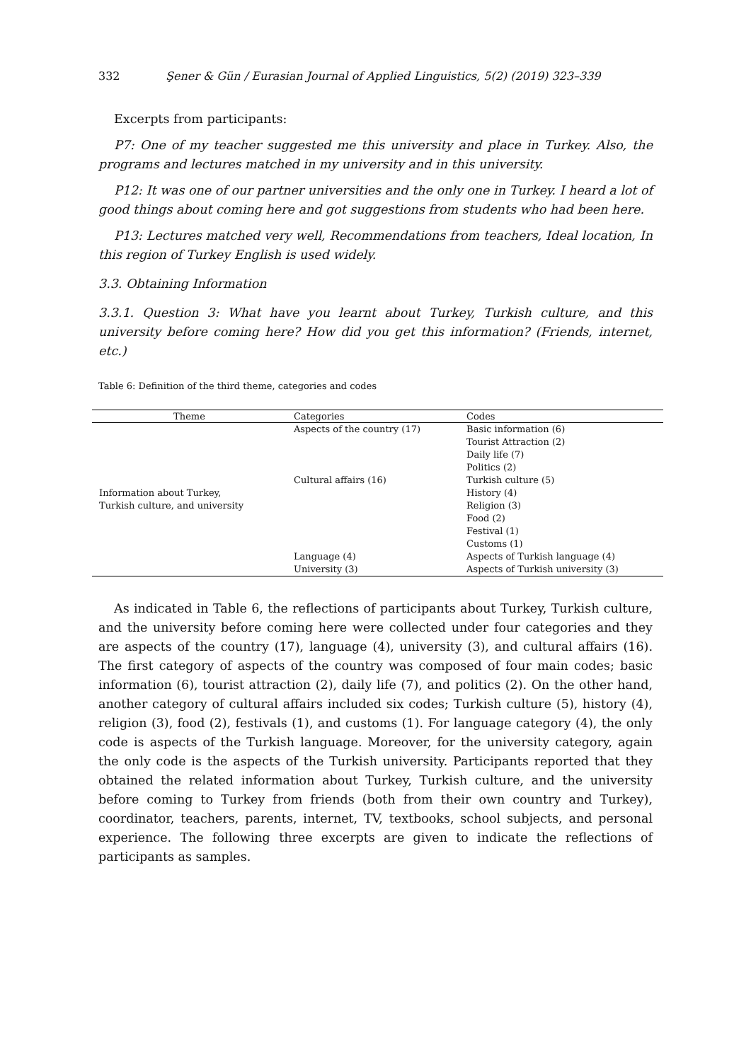332 Şener & Gün / Eurasian Journal of Applied Linguistics, 5(2) (2019) 323–339
Excerpts from participants:
P7: One of my teacher suggested me this university and place in Turkey. Also, the programs and lectures matched in my university and in this university.
P12: It was one of our partner universities and the only one in Turkey. I heard a lot of good things about coming here and got suggestions from students who had been here.
P13: Lectures matched very well, Recommendations from teachers, Ideal location, In this region of Turkey English is used widely.
3.3. Obtaining Information
3.3.1. Question 3: What have you learnt about Turkey, Turkish culture, and this university before coming here? How did you get this information? (Friends, internet, etc.)
Table 6: Definition of the third theme, categories and codes
| Theme | Categories | Codes |
| --- | --- | --- |
| Information about Turkey, Turkish culture, and university | Aspects of the country (17) | Basic information (6) |
| | | Tourist Attraction (2) |
| | | Daily life (7) |
| | | Politics (2) |
| | Cultural affairs (16) | Turkish culture (5) |
| | | History (4) |
| | | Religion (3) |
| | | Food (2) |
| | | Festival (1) |
| | | Customs (1) |
| | Language (4) | Aspects of Turkish language (4) |
| | University (3) | Aspects of Turkish university (3) |
As indicated in Table 6, the reflections of participants about Turkey, Turkish culture, and the university before coming here were collected under four categories and they are aspects of the country (17), language (4), university (3), and cultural affairs (16). The first category of aspects of the country was composed of four main codes; basic information (6), tourist attraction (2), daily life (7), and politics (2). On the other hand, another category of cultural affairs included six codes; Turkish culture (5), history (4), religion (3), food (2), festivals (1), and customs (1). For language category (4), the only code is aspects of the Turkish language. Moreover, for the university category, again the only code is the aspects of the Turkish university. Participants reported that they obtained the related information about Turkey, Turkish culture, and the university before coming to Turkey from friends (both from their own country and Turkey), coordinator, teachers, parents, internet, TV, textbooks, school subjects, and personal experience. The following three excerpts are given to indicate the reflections of participants as samples.